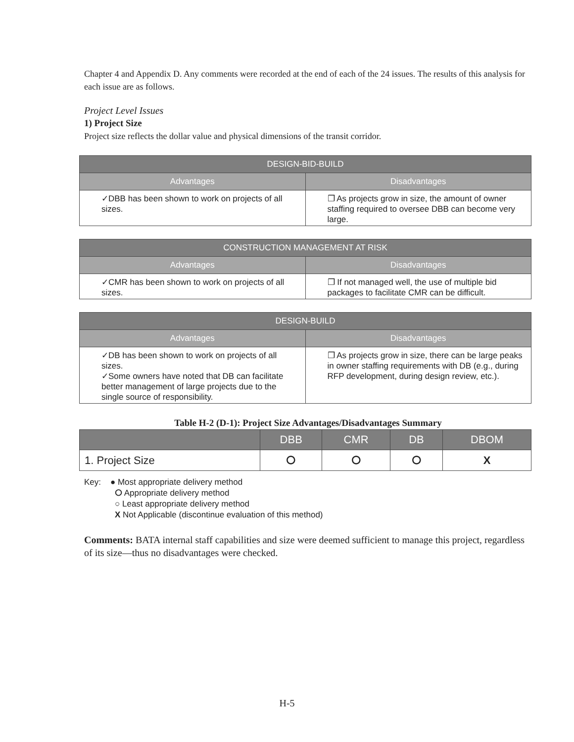Chapter 4 and Appendix D. Any comments were recorded at the end of each of the 24 issues. The results of this analysis for each issue are as follows.
Project Level Issues
1) Project Size
Project size reflects the dollar value and physical dimensions of the transit corridor.
| DESIGN-BID-BUILD | |
| --- | --- |
| Advantages | Disadvantages |
| ✓DBB has been shown to work on projects of all sizes. | ❐ As projects grow in size, the amount of owner staffing required to oversee DBB can become very large. |
| CONSTRUCTION MANAGEMENT AT RISK | |
| --- | --- |
| Advantages | Disadvantages |
| ✓CMR has been shown to work on projects of all sizes. | ❐ If not managed well, the use of multiple bid packages to facilitate CMR can be difficult. |
| DESIGN-BUILD | |
| --- | --- |
| Advantages | Disadvantages |
| ✓DB has been shown to work on projects of all sizes. ✓Some owners have noted that DB can facilitate better management of large projects due to the single source of responsibility. | ❐ As projects grow in size, there can be large peaks in owner staffing requirements with DB (e.g., during RFP development, during design review, etc.). |
Table H-2 (D-1): Project Size Advantages/Disadvantages Summary
| | DBB | CMR | DB | DBOM |
| --- | --- | --- | --- | --- |
| 1. Project Size | ⭘ | ⭘ | ⭘ | X |
Key: ● Most appropriate delivery method
⭘ Appropriate delivery method
○ Least appropriate delivery method
X Not Applicable (discontinue evaluation of this method)
Comments: BATA internal staff capabilities and size were deemed sufficient to manage this project, regardless of its size—thus no disadvantages were checked.
H-5